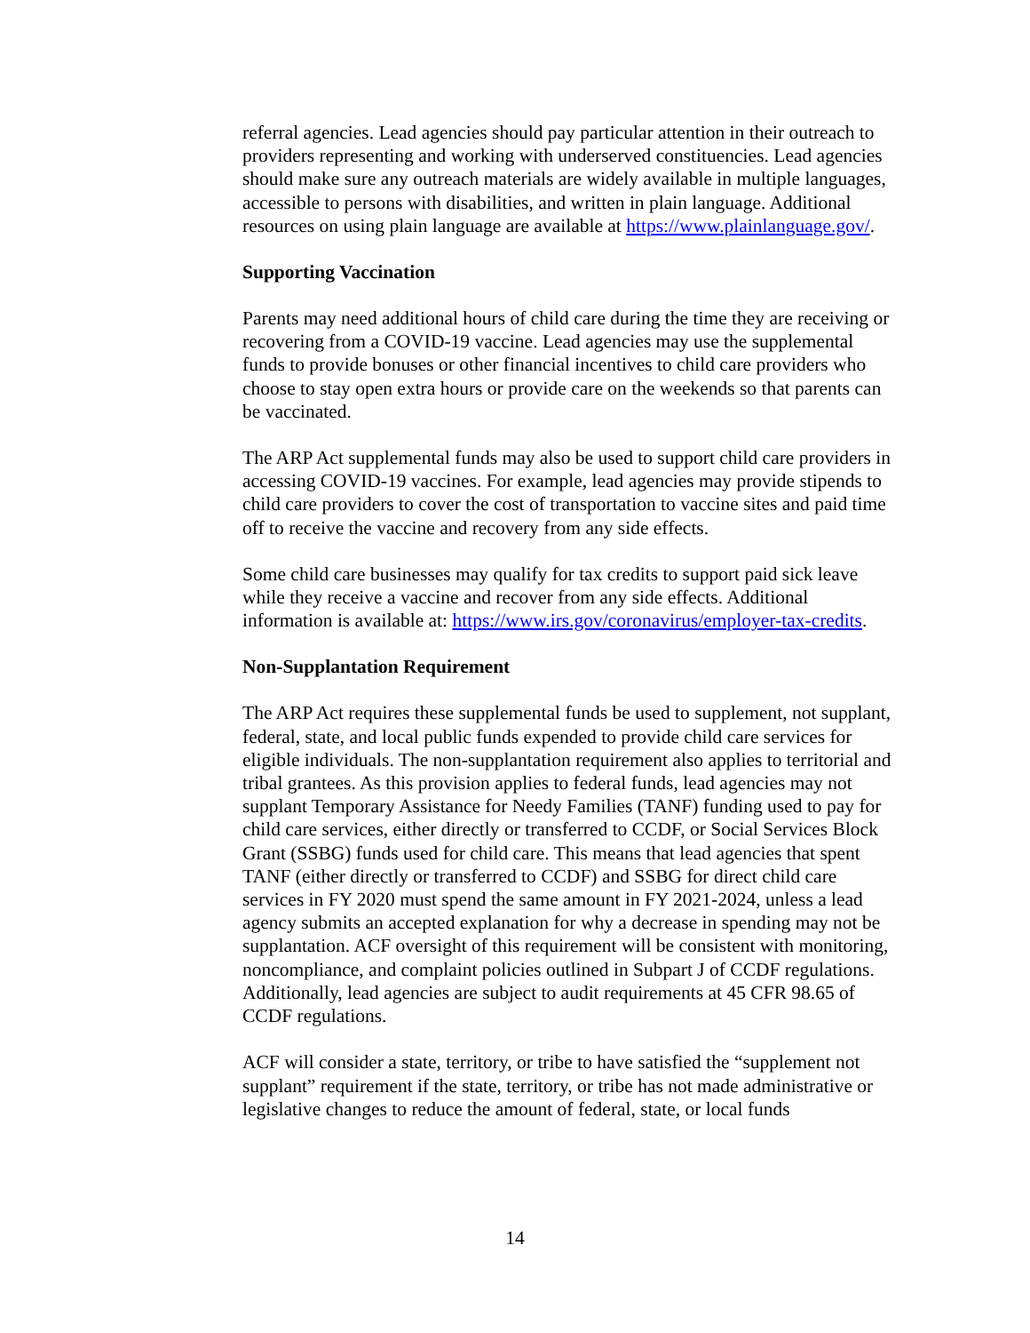referral agencies. Lead agencies should pay particular attention in their outreach to providers representing and working with underserved constituencies. Lead agencies should make sure any outreach materials are widely available in multiple languages, accessible to persons with disabilities, and written in plain language. Additional resources on using plain language are available at https://www.plainlanguage.gov/.
Supporting Vaccination
Parents may need additional hours of child care during the time they are receiving or recovering from a COVID-19 vaccine. Lead agencies may use the supplemental funds to provide bonuses or other financial incentives to child care providers who choose to stay open extra hours or provide care on the weekends so that parents can be vaccinated.
The ARP Act supplemental funds may also be used to support child care providers in accessing COVID-19 vaccines. For example, lead agencies may provide stipends to child care providers to cover the cost of transportation to vaccine sites and paid time off to receive the vaccine and recovery from any side effects.
Some child care businesses may qualify for tax credits to support paid sick leave while they receive a vaccine and recover from any side effects. Additional information is available at: https://www.irs.gov/coronavirus/employer-tax-credits.
Non-Supplantation Requirement
The ARP Act requires these supplemental funds be used to supplement, not supplant, federal, state, and local public funds expended to provide child care services for eligible individuals. The non-supplantation requirement also applies to territorial and tribal grantees. As this provision applies to federal funds, lead agencies may not supplant Temporary Assistance for Needy Families (TANF) funding used to pay for child care services, either directly or transferred to CCDF, or Social Services Block Grant (SSBG) funds used for child care. This means that lead agencies that spent TANF (either directly or transferred to CCDF) and SSBG for direct child care services in FY 2020 must spend the same amount in FY 2021-2024, unless a lead agency submits an accepted explanation for why a decrease in spending may not be supplantation. ACF oversight of this requirement will be consistent with monitoring, noncompliance, and complaint policies outlined in Subpart J of CCDF regulations. Additionally, lead agencies are subject to audit requirements at 45 CFR 98.65 of CCDF regulations.
ACF will consider a state, territory, or tribe to have satisfied the “supplement not supplant” requirement if the state, territory, or tribe has not made administrative or legislative changes to reduce the amount of federal, state, or local funds
14